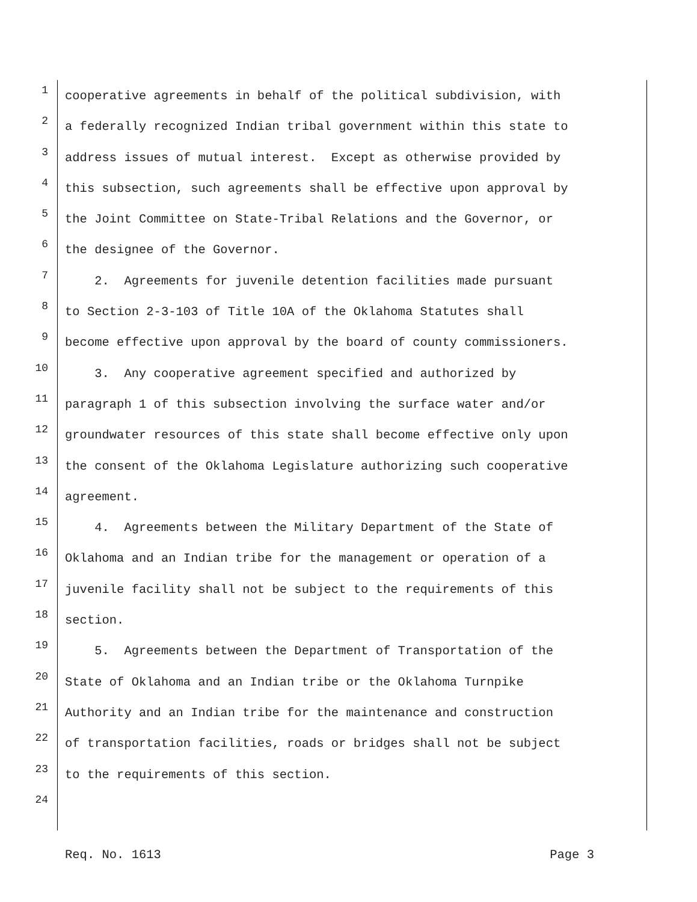1
cooperative agreements in behalf of the political subdivision, with
2
a federally recognized Indian tribal government within this state to
3
address issues of mutual interest. Except as otherwise provided by
4
this subsection, such agreements shall be effective upon approval by
5
the Joint Committee on State-Tribal Relations and the Governor, or
6
the designee of the Governor.
7
2. Agreements for juvenile detention facilities made pursuant
8
to Section 2-3-103 of Title 10A of the Oklahoma Statutes shall
9
become effective upon approval by the board of county commissioners.
10
3. Any cooperative agreement specified and authorized by
11
paragraph 1 of this subsection involving the surface water and/or
12
groundwater resources of this state shall become effective only upon
13
the consent of the Oklahoma Legislature authorizing such cooperative
14
agreement.
15
4. Agreements between the Military Department of the State of
16
Oklahoma and an Indian tribe for the management or operation of a
17
juvenile facility shall not be subject to the requirements of this
18
section.
19
5. Agreements between the Department of Transportation of the
20
State of Oklahoma and an Indian tribe or the Oklahoma Turnpike
21
Authority and an Indian tribe for the maintenance and construction
22
of transportation facilities, roads or bridges shall not be subject
23
to the requirements of this section.
24
Req. No. 1613 Page 3